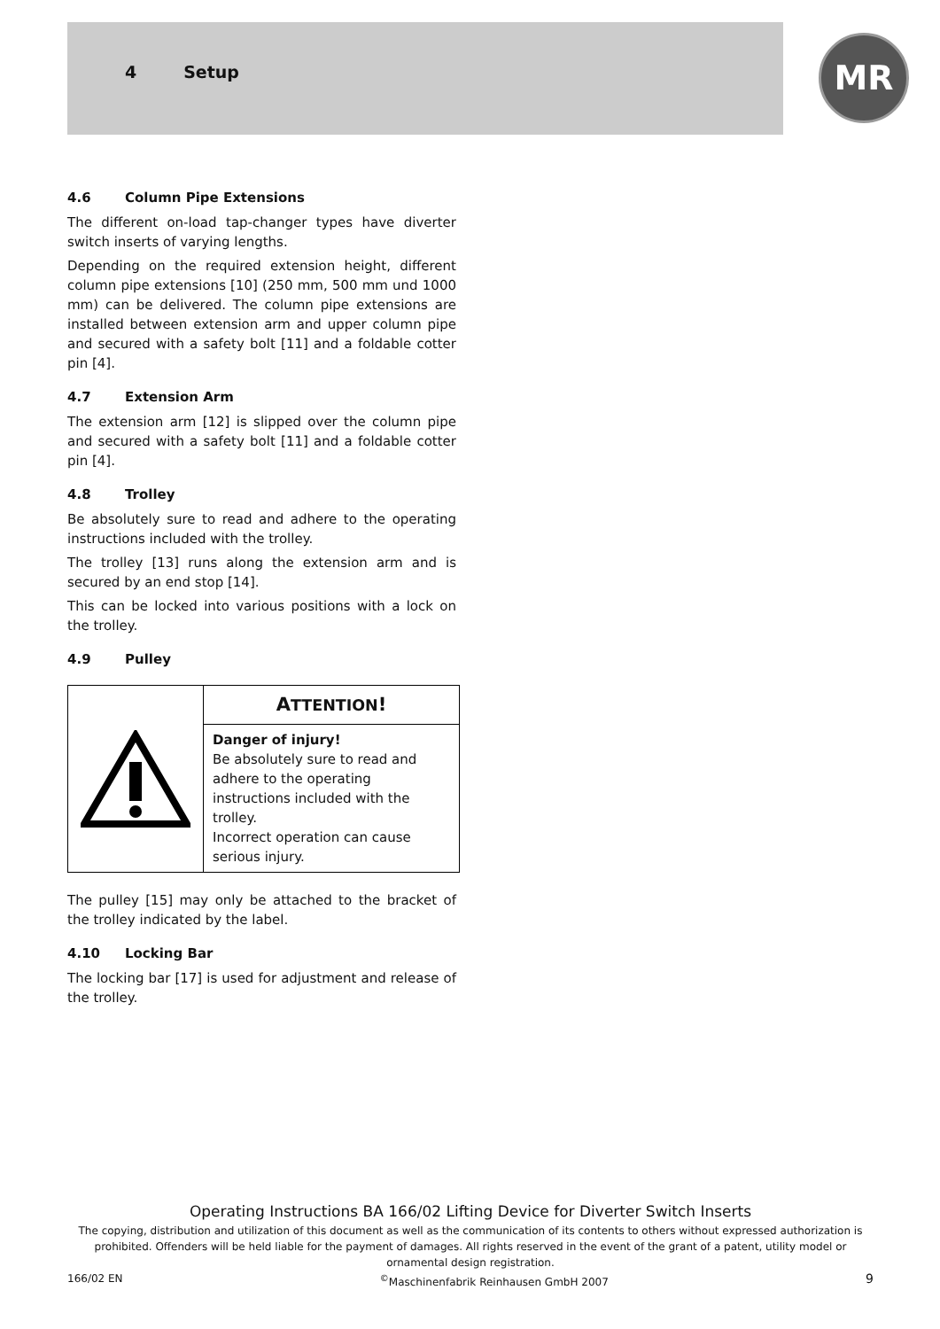4 Setup MR
4.6 Column Pipe Extensions
The different on-load tap-changer types have diverter switch inserts of varying lengths.
Depending on the required extension height, different column pipe extensions [10] (250 mm, 500 mm und 1000 mm) can be delivered. The column pipe extensions are installed between extension arm and upper column pipe and secured with a safety bolt [11] and a foldable cotter pin [4].
4.7 Extension Arm
The extension arm [12] is slipped over the column pipe and secured with a safety bolt [11] and a foldable cotter pin [4].
4.8 Trolley
Be absolutely sure to read and adhere to the operating instructions included with the trolley.
The trolley [13] runs along the extension arm and is secured by an end stop [14].
This can be locked into various positions with a lock on the trolley.
4.9 Pulley
ATTENTION!
Danger of injury!
Be absolutely sure to read and adhere to the operating instructions included with the trolley.
Incorrect operation can cause serious injury.
The pulley [15] may only be attached to the bracket of the trolley indicated by the label.
4.10 Locking Bar
The locking bar [17] is used for adjustment and release of the trolley.
Operating Instructions BA 166/02 Lifting Device for Diverter Switch Inserts
The copying, distribution and utilization of this document as well as the communication of its contents to others without expressed authorization is prohibited. Offenders will be held liable for the payment of damages. All rights reserved in the event of the grant of a patent, utility model or ornamental design registration.
166/02 EN<sup>©</sup>Maschinenfabrik Reinhausen GmbH 2007 9